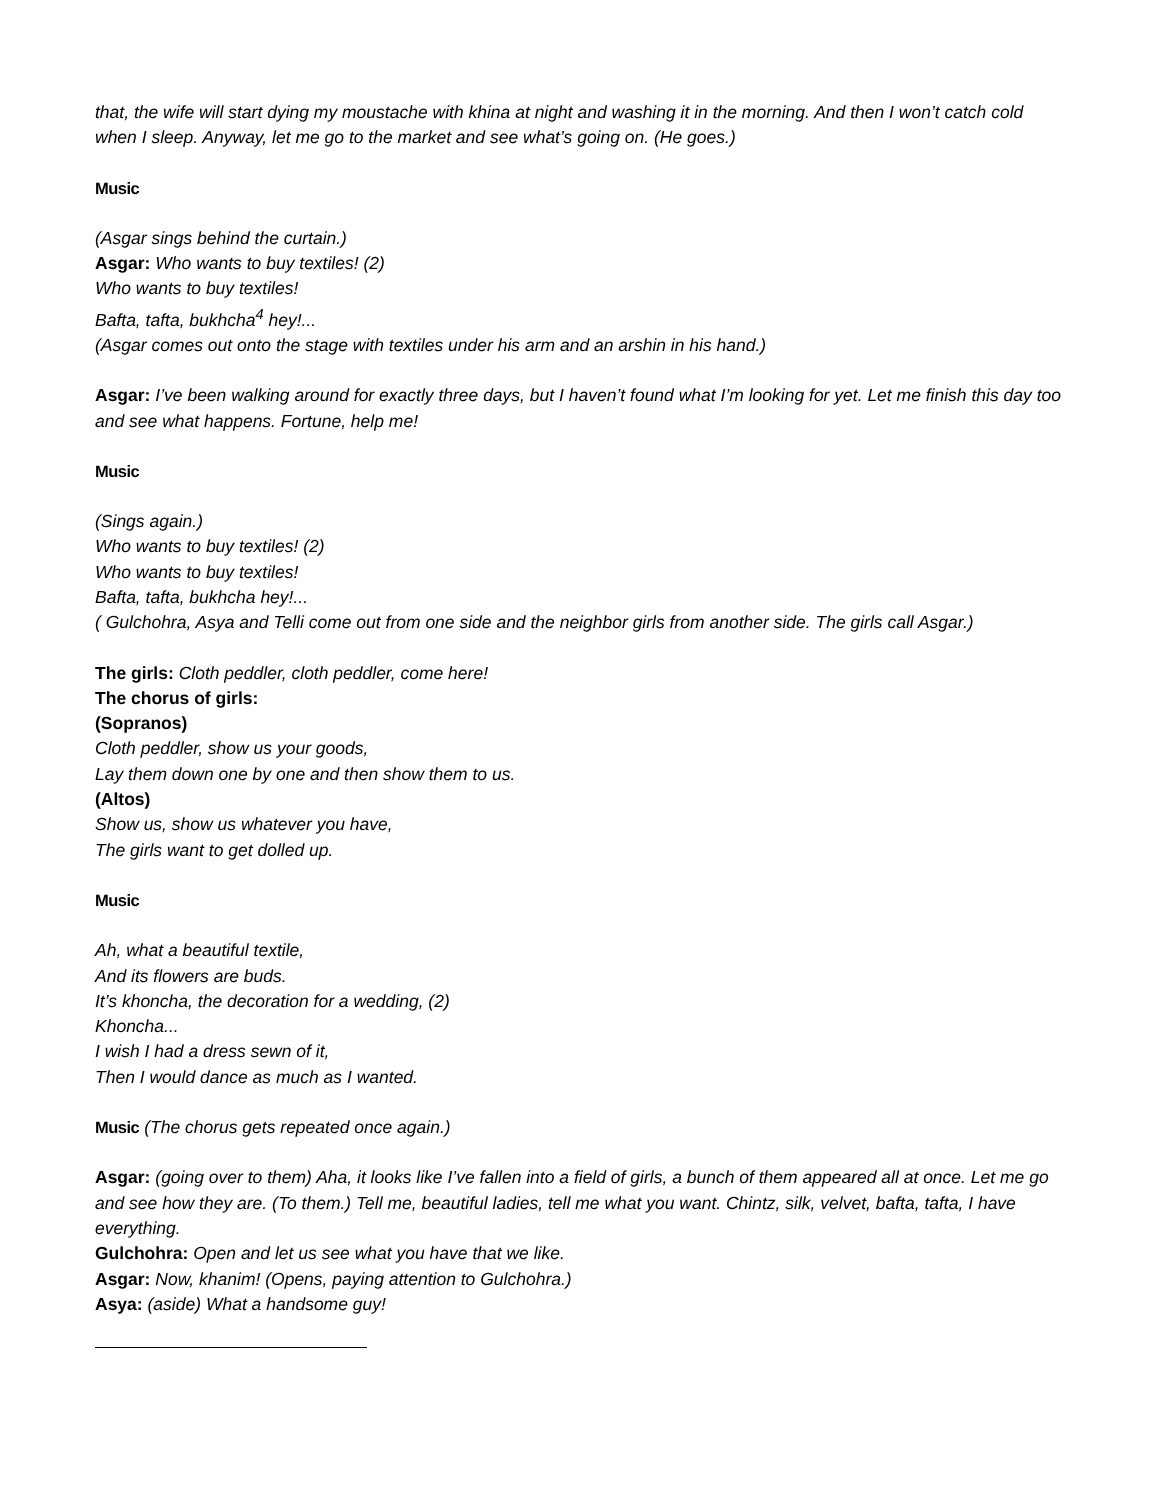that, the wife will start dying my moustache with khina at night and washing it in the morning. And then I won’t catch cold when I sleep. Anyway, let me go to the market and see what’s going on. (He goes.)
Music
(Asgar sings behind the curtain.)
Asgar: Who wants to buy textiles! (2)
Who wants to buy textiles!
Bafta, tafta, bukhcha<sup>4</sup> hey!...
(Asgar comes out onto the stage with textiles under his arm and an arshin in his hand.)
Asgar: I’ve been walking around for exactly three days, but I haven’t found what I’m looking for yet. Let me finish this day too and see what happens. Fortune, help me!
Music
(Sings again.)
Who wants to buy textiles! (2)
Who wants to buy textiles!
Bafta, tafta, bukhcha hey!...
( Gulchohra, Asya and Telli come out from one side and the neighbor girls from another side. The girls call Asgar.)
The girls: Cloth peddler, cloth peddler, come here!
The chorus of girls:
(Sopranos)
Cloth peddler, show us your goods,
Lay them down one by one and then show them to us.
(Altos)
Show us, show us whatever you have,
The girls want to get dolled up.
Music
Ah, what a beautiful textile,
And its flowers are buds.
It’s khoncha, the decoration for a wedding, (2)
Khoncha...
I wish I had a dress sewn of it,
Then I would dance as much as I wanted.
Music (The chorus gets repeated once again.)
Asgar: (going over to them) Aha, it looks like I’ve fallen into a field of girls, a bunch of them appeared all at once. Let me go and see how they are. (To them.) Tell me, beautiful ladies, tell me what you want. Chintz, silk, velvet, bafta, tafta, I have everything.
Gulchohra: Open and let us see what you have that we like.
Asgar: Now, khanim! (Opens, paying attention to Gulchohra.)
Asya: (aside) What a handsome guy!